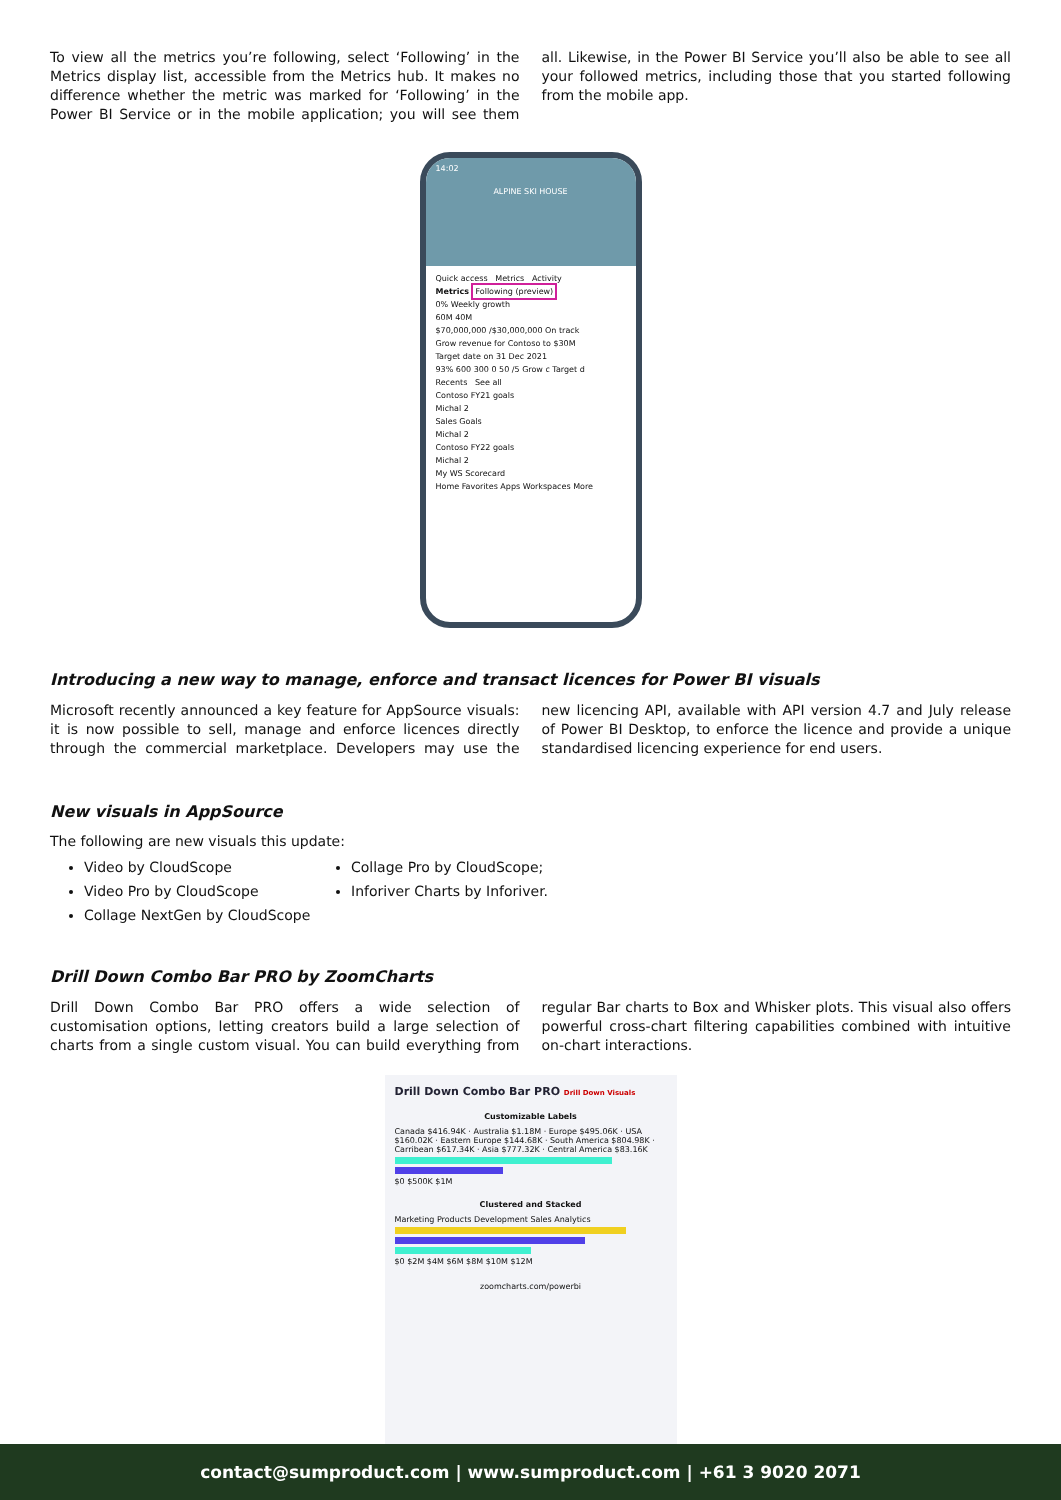To view all the metrics you’re following, select ‘Following’ in the Metrics display list, accessible from the Metrics hub. It makes no difference whether the metric was marked for ‘Following’ in the Power BI Service or in the mobile application; you will see them all. Likewise, in the Power BI Service you’ll also be able to see all your followed metrics, including those that you started following from the mobile app.
14:02
ALPINE SKI HOUSE
Quick access Metrics Activity
Metrics Following (preview)
0% Weekly growth
60M 40M
$70,000,000 /$30,000,000 On track
Grow revenue for Contoso to $30M
Target date on 31 Dec 2021
93% 600 300 0 50 /5 Grow c Target d
Recents See all
Contoso FY21 goals
Michal 2
Sales Goals
Michal 2
Contoso FY22 goals
Michal 2
My WS Scorecard
Home Favorites Apps Workspaces More
Introducing a new way to manage, enforce and transact licences for Power BI visuals
Microsoft recently announced a key feature for AppSource visuals: it is now possible to sell, manage and enforce licences directly through the commercial marketplace. Developers may use the new licencing API, available with API version 4.7 and July release of Power BI Desktop, to enforce the licence and provide a unique standardised licencing experience for end users.
New visuals in AppSource
The following are new visuals this update:
Video by CloudScope
Video Pro by CloudScope
Collage NextGen by CloudScope
Collage Pro by CloudScope;
Inforiver Charts by Inforiver.
Drill Down Combo Bar PRO by ZoomCharts
Drill Down Combo Bar PRO offers a wide selection of customisation options, letting creators build a large selection of charts from a single custom visual. You can build everything from regular Bar charts to Box and Whisker plots. This visual also offers powerful cross-chart filtering capabilities combined with intuitive on-chart interactions.
Drill Down Combo Bar PRO Drill Down Visuals
Customizable Labels
Canada $416.94K · Australia $1.18M · Europe $495.06K · USA $160.02K · Eastern Europe $144.68K · South America $804.98K · Carribean $617.34K · Asia $777.32K · Central America $83.16K
$0 $500K $1M
Clustered and Stacked
Marketing Products Development Sales Analytics
$0 $2M $4M $6M $8M $10M $12M
zoomcharts.com/powerbi
contact@sumproduct.com | www.sumproduct.com | +61 3 9020 2071